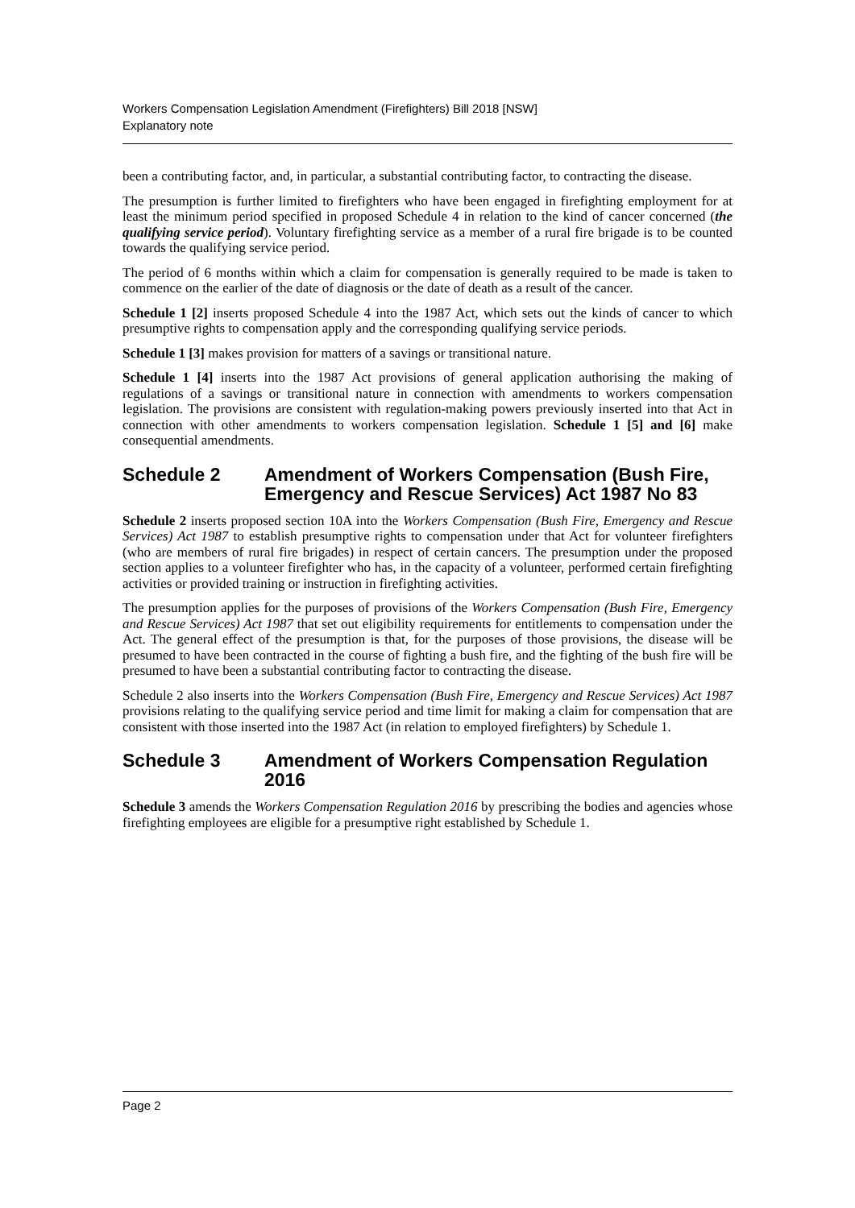Workers Compensation Legislation Amendment (Firefighters) Bill 2018 [NSW]
Explanatory note
been a contributing factor, and, in particular, a substantial contributing factor, to contracting the disease.
The presumption is further limited to firefighters who have been engaged in firefighting employment for at least the minimum period specified in proposed Schedule 4 in relation to the kind of cancer concerned (the qualifying service period). Voluntary firefighting service as a member of a rural fire brigade is to be counted towards the qualifying service period.
The period of 6 months within which a claim for compensation is generally required to be made is taken to commence on the earlier of the date of diagnosis or the date of death as a result of the cancer.
Schedule 1 [2] inserts proposed Schedule 4 into the 1987 Act, which sets out the kinds of cancer to which presumptive rights to compensation apply and the corresponding qualifying service periods.
Schedule 1 [3] makes provision for matters of a savings or transitional nature.
Schedule 1 [4] inserts into the 1987 Act provisions of general application authorising the making of regulations of a savings or transitional nature in connection with amendments to workers compensation legislation. The provisions are consistent with regulation-making powers previously inserted into that Act in connection with other amendments to workers compensation legislation. Schedule 1 [5] and [6] make consequential amendments.
Schedule 2 Amendment of Workers Compensation (Bush Fire, Emergency and Rescue Services) Act 1987 No 83
Schedule 2 inserts proposed section 10A into the Workers Compensation (Bush Fire, Emergency and Rescue Services) Act 1987 to establish presumptive rights to compensation under that Act for volunteer firefighters (who are members of rural fire brigades) in respect of certain cancers. The presumption under the proposed section applies to a volunteer firefighter who has, in the capacity of a volunteer, performed certain firefighting activities or provided training or instruction in firefighting activities.
The presumption applies for the purposes of provisions of the Workers Compensation (Bush Fire, Emergency and Rescue Services) Act 1987 that set out eligibility requirements for entitlements to compensation under the Act. The general effect of the presumption is that, for the purposes of those provisions, the disease will be presumed to have been contracted in the course of fighting a bush fire, and the fighting of the bush fire will be presumed to have been a substantial contributing factor to contracting the disease.
Schedule 2 also inserts into the Workers Compensation (Bush Fire, Emergency and Rescue Services) Act 1987 provisions relating to the qualifying service period and time limit for making a claim for compensation that are consistent with those inserted into the 1987 Act (in relation to employed firefighters) by Schedule 1.
Schedule 3 Amendment of Workers Compensation Regulation 2016
Schedule 3 amends the Workers Compensation Regulation 2016 by prescribing the bodies and agencies whose firefighting employees are eligible for a presumptive right established by Schedule 1.
Page 2